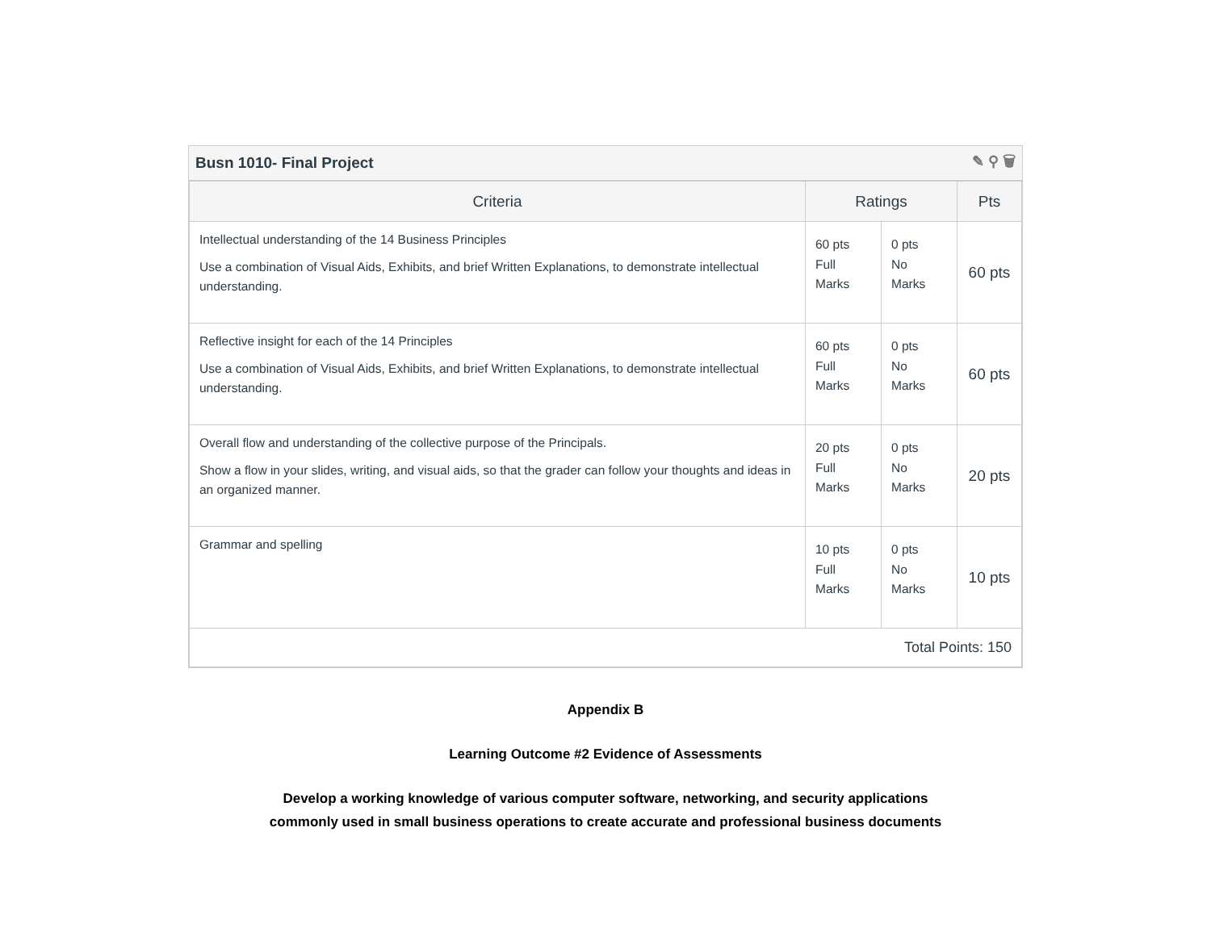Busn 1010- Final Project ✎ ⚲ 🗑
| Criteria | Ratings | | Pts |
| --- | --- | --- | --- |
| Intellectual understanding of the 14 Business Principles Use a combination of Visual Aids, Exhibits, and brief Written Explanations, to demonstrate intellectual understanding. | 60 pts Full Marks | 0 pts No Marks | 60 pts |
| Reflective insight for each of the 14 Principles Use a combination of Visual Aids, Exhibits, and brief Written Explanations, to demonstrate intellectual understanding. | 60 pts Full Marks | 0 pts No Marks | 60 pts |
| Overall flow and understanding of the collective purpose of the Principals. Show a flow in your slides, writing, and visual aids, so that the grader can follow your thoughts and ideas in an organized manner. | 20 pts Full Marks | 0 pts No Marks | 20 pts |
| Grammar and spelling | 10 pts Full Marks | 0 pts No Marks | 10 pts |
| Total Points: 150 | | | |
Appendix B
Learning Outcome #2 Evidence of Assessments
Develop a working knowledge of various computer software, networking, and security applications
commonly used in small business operations to create accurate and professional business documents